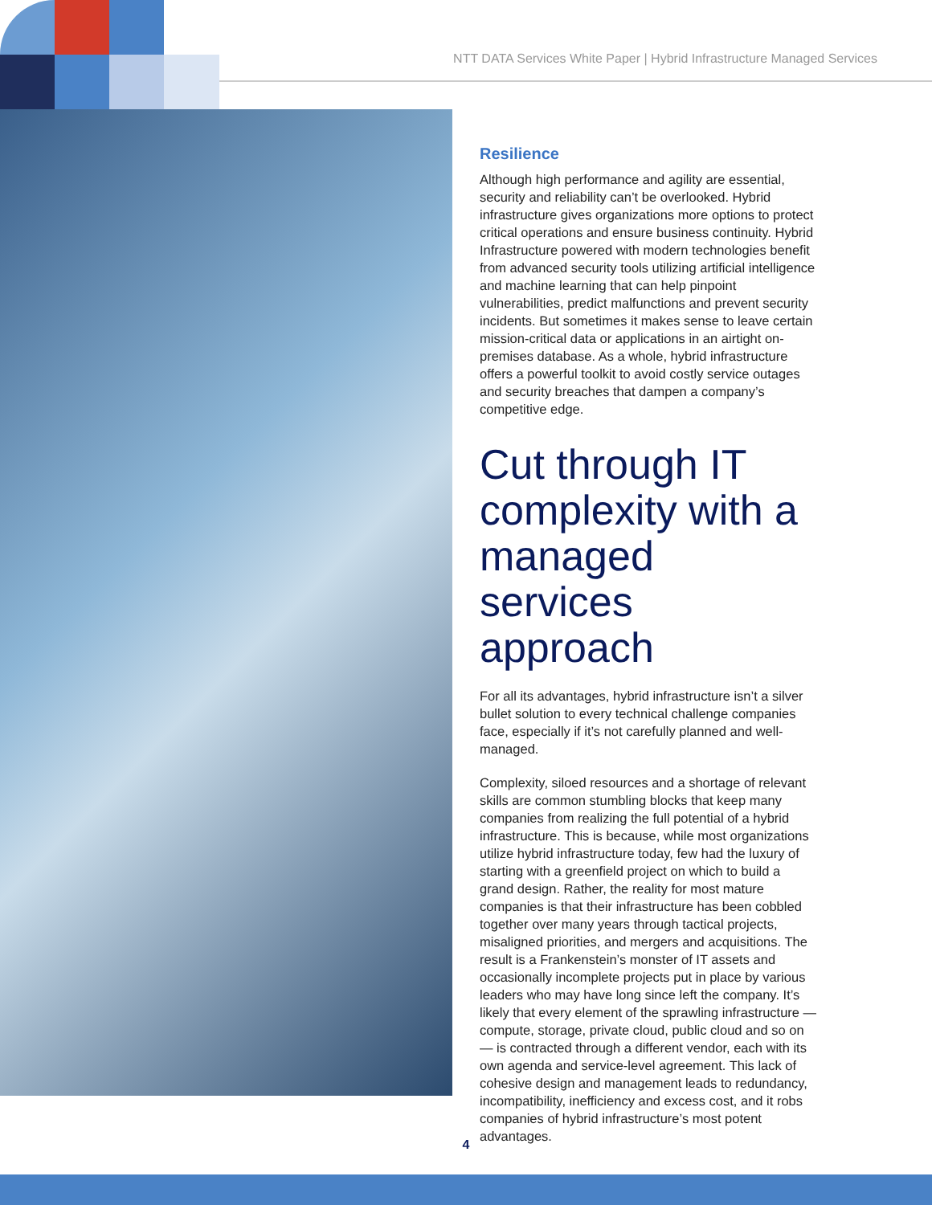NTT DATA Services White Paper | Hybrid Infrastructure Managed Services
Resilience
Although high performance and agility are essential, security and reliability can’t be overlooked. Hybrid infrastructure gives organizations more options to protect critical operations and ensure business continuity. Hybrid Infrastructure powered with modern technologies benefit from advanced security tools utilizing artificial intelligence and machine learning that can help pinpoint vulnerabilities, predict malfunctions and prevent security incidents. But sometimes it makes sense to leave certain mission-critical data or applications in an airtight on-premises database. As a whole, hybrid infrastructure offers a powerful toolkit to avoid costly service outages and security breaches that dampen a company’s competitive edge.
Cut through IT complexity with a managed services approach
For all its advantages, hybrid infrastructure isn’t a silver bullet solution to every technical challenge companies face, especially if it’s not carefully planned and well-managed.
Complexity, siloed resources and a shortage of relevant skills are common stumbling blocks that keep many companies from realizing the full potential of a hybrid infrastructure. This is because, while most organizations utilize hybrid infrastructure today, few had the luxury of starting with a greenfield project on which to build a grand design. Rather, the reality for most mature companies is that their infrastructure has been cobbled together over many years through tactical projects, misaligned priorities, and mergers and acquisitions. The result is a Frankenstein’s monster of IT assets and occasionally incomplete projects put in place by various leaders who may have long since left the company. It’s likely that every element of the sprawling infrastructure — compute, storage, private cloud, public cloud and so on — is contracted through a different vendor, each with its own agenda and service-level agreement. This lack of cohesive design and management leads to redundancy, incompatibility, inefficiency and excess cost, and it robs companies of hybrid infrastructure’s most potent advantages.
4